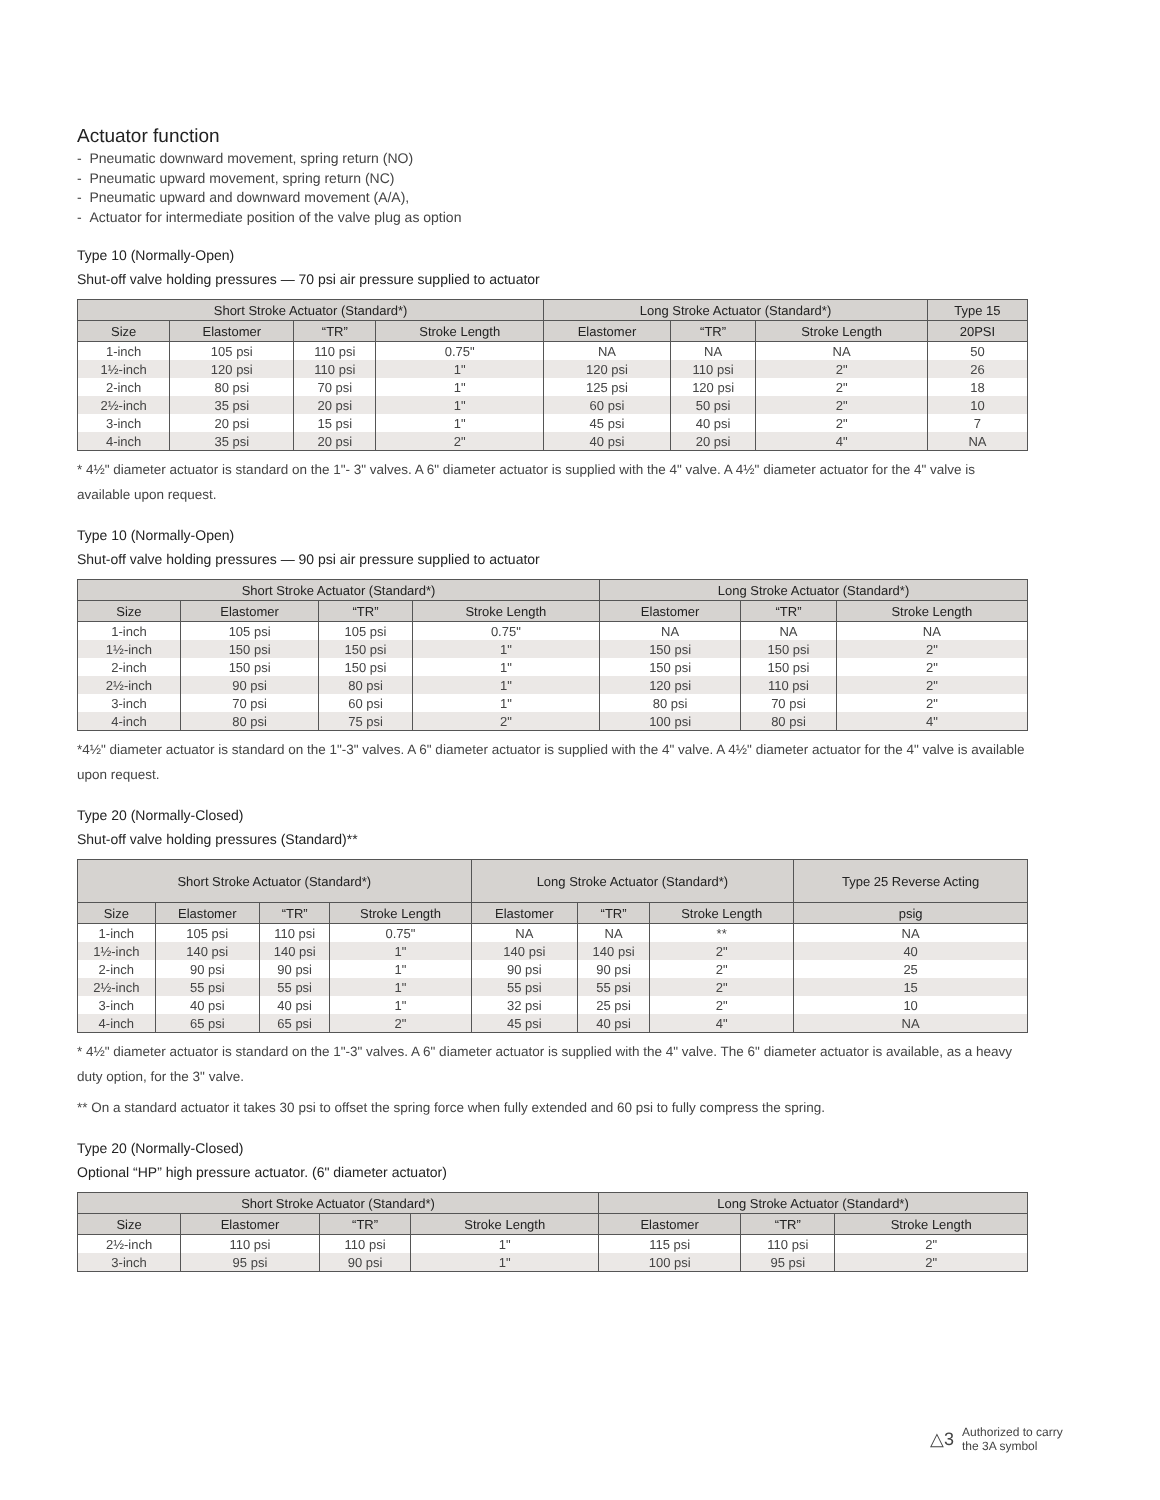Actuator function
- Pneumatic downward movement, spring return (NO)
- Pneumatic upward movement, spring return (NC)
- Pneumatic upward and downward movement (A/A),
- Actuator for intermediate position of the valve plug as option
Type 10 (Normally-Open)
Shut-off valve holding pressures — 70 psi air pressure supplied to actuator
| Short Stroke Actuator (Standard*) | | | | Long Stroke Actuator (Standard*) | | | Type 15 |
| --- | --- | --- | --- | --- | --- | --- | --- |
| Size | Elastomer | “TR” | Stroke Length | Elastomer | “TR” | Stroke Length | 20PSI |
| 1-inch | 105 psi | 110 psi | 0.75" | NA | NA | NA | 50 |
| 1½-inch | 120 psi | 110 psi | 1" | 120 psi | 110 psi | 2" | 26 |
| 2-inch | 80 psi | 70 psi | 1" | 125 psi | 120 psi | 2" | 18 |
| 2½-inch | 35 psi | 20 psi | 1" | 60 psi | 50 psi | 2" | 10 |
| 3-inch | 20 psi | 15 psi | 1" | 45 psi | 40 psi | 2" | 7 |
| 4-inch | 35 psi | 20 psi | 2" | 40 psi | 20 psi | 4" | NA |
* 4½" diameter actuator is standard on the 1"- 3" valves. A 6" diameter actuator is supplied with the 4" valve. A 4½" diameter actuator for the 4" valve is available upon request.
Type 10 (Normally-Open)
Shut-off valve holding pressures — 90 psi air pressure supplied to actuator
| Short Stroke Actuator (Standard*) | | | | Long Stroke Actuator (Standard*) | | |
| --- | --- | --- | --- | --- | --- | --- |
| Size | Elastomer | “TR” | Stroke Length | Elastomer | “TR” | Stroke Length |
| 1-inch | 105 psi | 105 psi | 0.75" | NA | NA | NA |
| 1½-inch | 150 psi | 150 psi | 1" | 150 psi | 150 psi | 2" |
| 2-inch | 150 psi | 150 psi | 1" | 150 psi | 150 psi | 2" |
| 2½-inch | 90 psi | 80 psi | 1" | 120 psi | 110 psi | 2" |
| 3-inch | 70 psi | 60 psi | 1" | 80 psi | 70 psi | 2" |
| 4-inch | 80 psi | 75 psi | 2" | 100 psi | 80 psi | 4" |
*4½" diameter actuator is standard on the 1"-3" valves. A 6" diameter actuator is supplied with the 4" valve. A 4½" diameter actuator for the 4" valve is available upon request.
Type 20 (Normally-Closed)
Shut-off valve holding pressures (Standard)**
| Short Stroke Actuator (Standard*) | | | | Long Stroke Actuator (Standard*) | | | Type 25 Reverse Acting |
| --- | --- | --- | --- | --- | --- | --- | --- |
| Size | Elastomer | “TR” | Stroke Length | Elastomer | “TR” | Stroke Length | psig |
| 1-inch | 105 psi | 110 psi | 0.75" | NA | NA | ** | NA |
| 1½-inch | 140 psi | 140 psi | 1" | 140 psi | 140 psi | 2" | 40 |
| 2-inch | 90 psi | 90 psi | 1" | 90 psi | 90 psi | 2" | 25 |
| 2½-inch | 55 psi | 55 psi | 1" | 55 psi | 55 psi | 2" | 15 |
| 3-inch | 40 psi | 40 psi | 1" | 32 psi | 25 psi | 2" | 10 |
| 4-inch | 65 psi | 65 psi | 2" | 45 psi | 40 psi | 4" | NA |
* 4½" diameter actuator is standard on the 1"-3" valves. A 6" diameter actuator is supplied with the 4" valve. The 6" diameter actuator is available, as a heavy duty option, for the 3" valve.
** On a standard actuator it takes 30 psi to offset the spring force when fully extended and 60 psi to fully compress the spring.
Type 20 (Normally-Closed)
Optional “HP” high pressure actuator. (6" diameter actuator)
| Short Stroke Actuator (Standard*) | | | | Long Stroke Actuator (Standard*) | | |
| --- | --- | --- | --- | --- | --- | --- |
| Size | Elastomer | “TR” | Stroke Length | Elastomer | “TR” | Stroke Length |
| 2½-inch | 110 psi | 110 psi | 1" | 115 psi | 110 psi | 2" |
| 3-inch | 95 psi | 90 psi | 1" | 100 psi | 95 psi | 2" |
△3 Authorized to carry
the 3A symbol